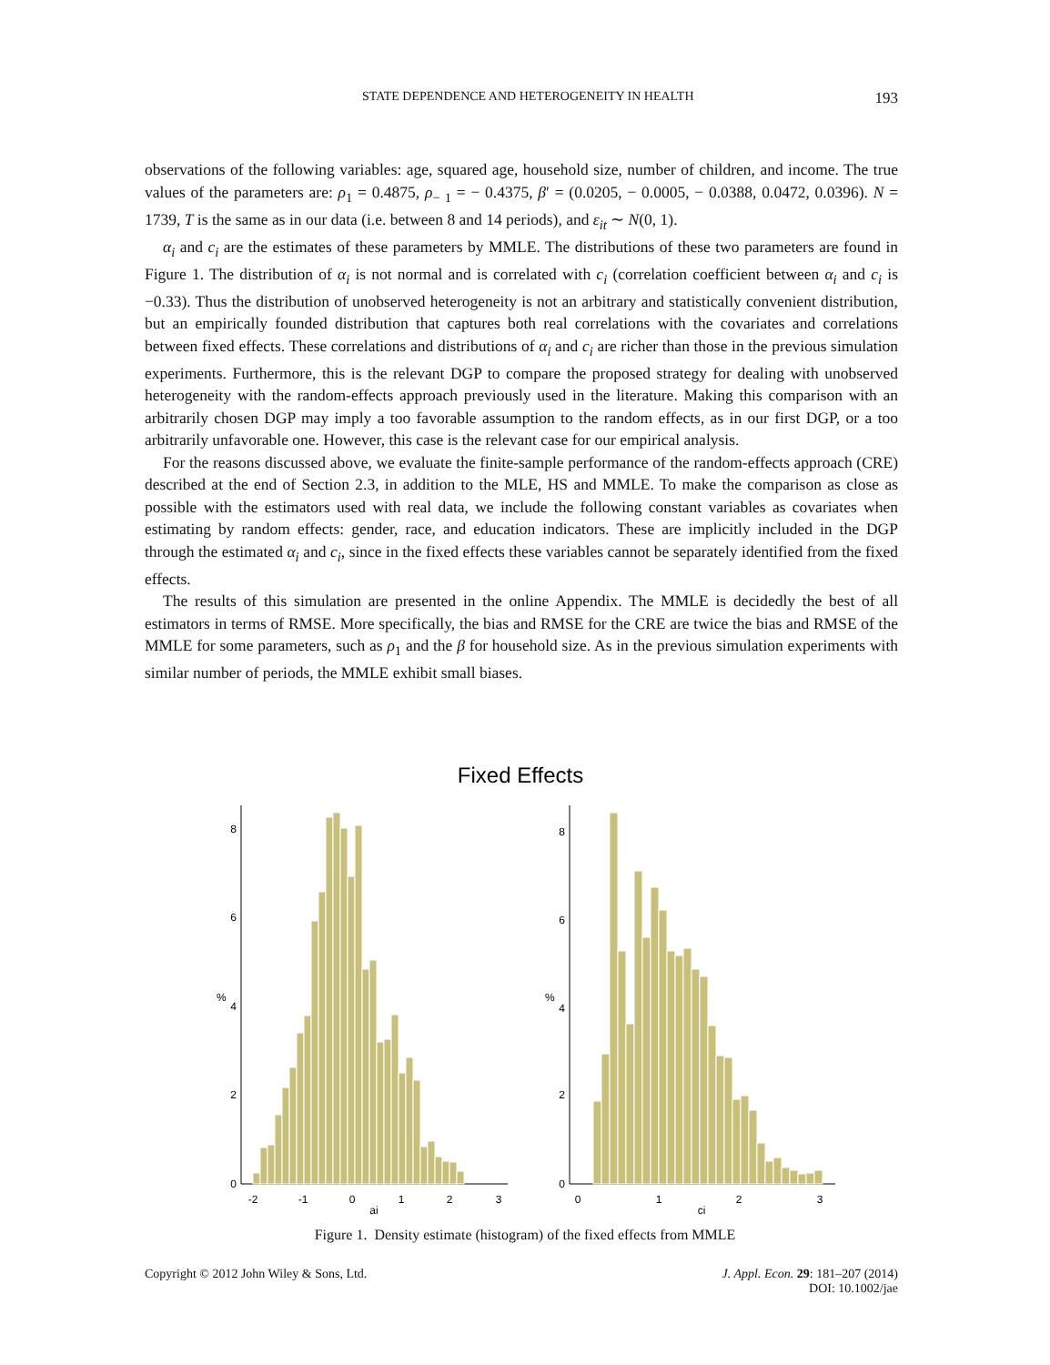STATE DEPENDENCE AND HETEROGENEITY IN HEALTH 193
observations of the following variables: age, squared age, household size, number of children, and income. The true values of the parameters are: ρ<sub>1</sub> = 0.4875, ρ<sub>− 1</sub> = − 0.4375, β′ = (0.0205, − 0.0005, − 0.0388, 0.0472, 0.0396). N = 1739, T is the same as in our data (i.e. between 8 and 14 periods), and ε<sub>it</sub> ∼ N(0, 1).
α<sub>i</sub> and c<sub>i</sub> are the estimates of these parameters by MMLE. The distributions of these two parameters are found in Figure 1. The distribution of α<sub>i</sub> is not normal and is correlated with c<sub>i</sub> (correlation coefficient between α<sub>i</sub> and c<sub>i</sub> is −0.33). Thus the distribution of unobserved heterogeneity is not an arbitrary and statistically convenient distribution, but an empirically founded distribution that captures both real correlations with the covariates and correlations between fixed effects. These correlations and distributions of α<sub>i</sub> and c<sub>i</sub> are richer than those in the previous simulation experiments. Furthermore, this is the relevant DGP to compare the proposed strategy for dealing with unobserved heterogeneity with the random-effects approach previously used in the literature. Making this comparison with an arbitrarily chosen DGP may imply a too favorable assumption to the random effects, as in our first DGP, or a too arbitrarily unfavorable one. However, this case is the relevant case for our empirical analysis.
For the reasons discussed above, we evaluate the finite-sample performance of the random-effects approach (CRE) described at the end of Section 2.3, in addition to the MLE, HS and MMLE. To make the comparison as close as possible with the estimators used with real data, we include the following constant variables as covariates when estimating by random effects: gender, race, and education indicators. These are implicitly included in the DGP through the estimated α<sub>i</sub> and c<sub>i</sub>, since in the fixed effects these variables cannot be separately identified from the fixed effects.
The results of this simulation are presented in the online Appendix. The MMLE is decidedly the best of all estimators in terms of RMSE. More specifically, the bias and RMSE for the CRE are twice the bias and RMSE of the MMLE for some parameters, such as ρ<sub>1</sub> and the β for household size. As in the previous simulation experiments with similar number of periods, the MMLE exhibit small biases.
Fixed Effects
0
2
4
6
8
%
-2
-1
0
1
2
3
ai
0
2
4
6
8
%
0
1
2
3
ci
Figure 1. Density estimate (histogram) of the fixed effects from MMLE
Copyright © 2012 John Wiley & Sons, Ltd. J. Appl. Econ. 29: 181–207 (2014)
DOI: 10.1002/jae